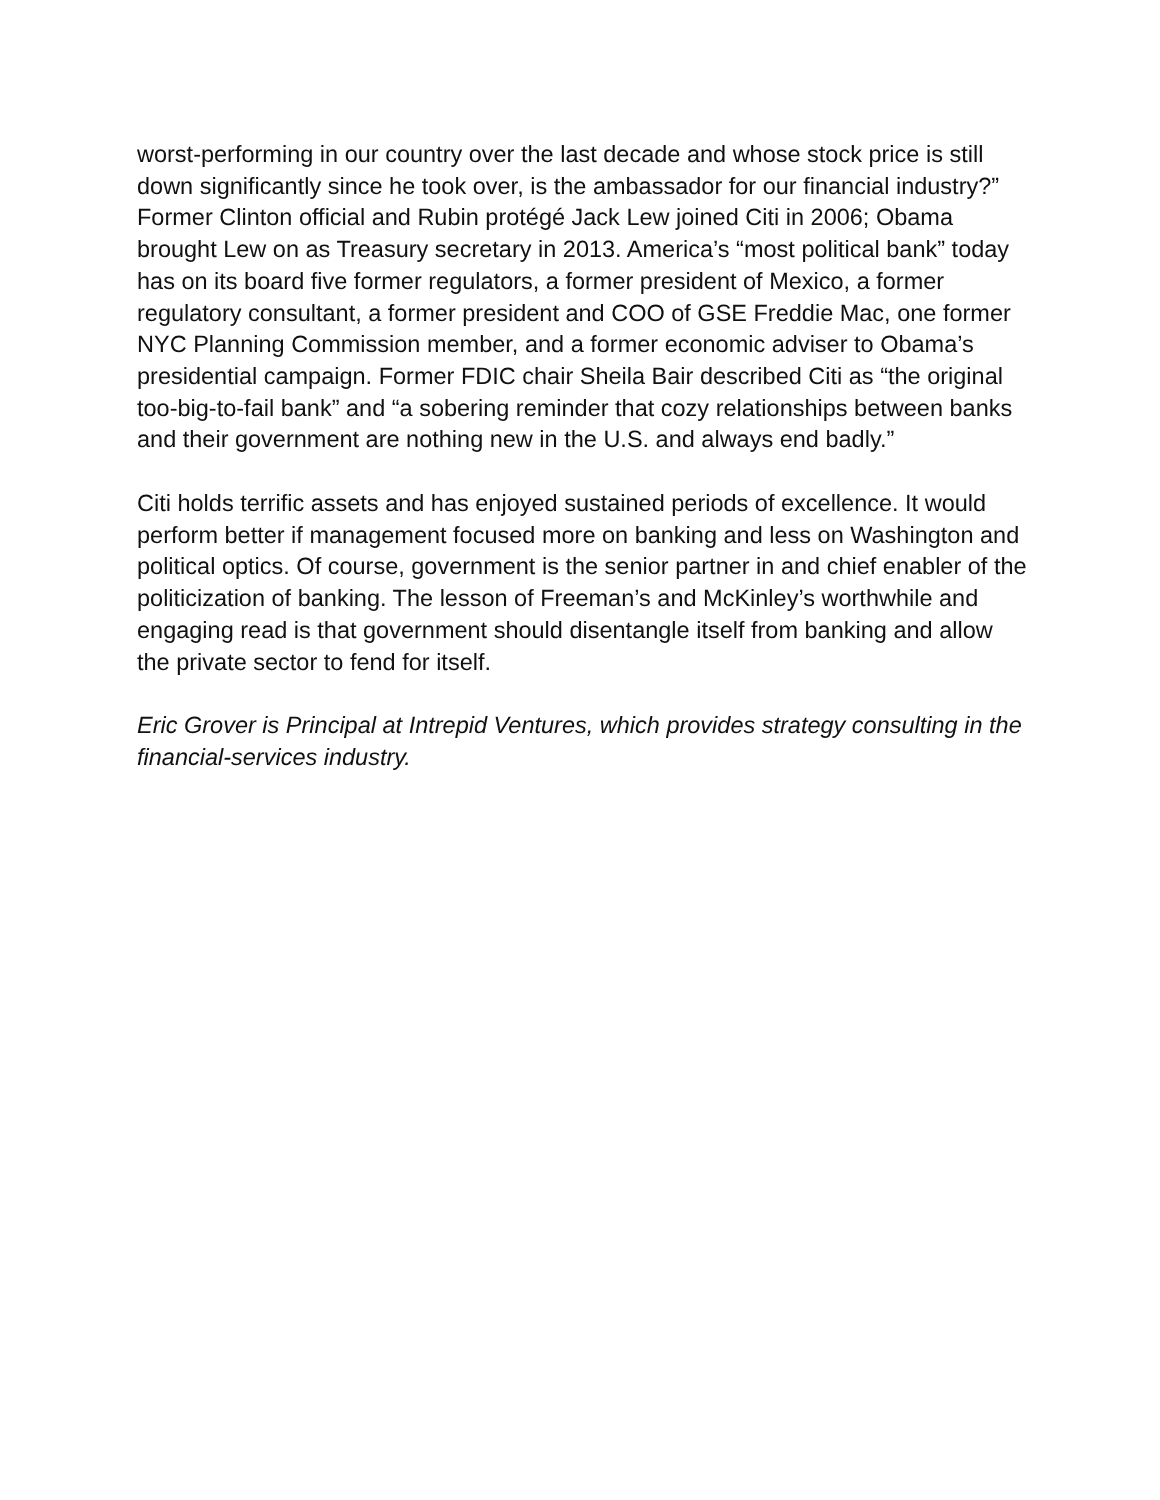worst-performing in our country over the last decade and whose stock price is still down significantly since he took over, is the ambassador for our financial industry?” Former Clinton official and Rubin protégé Jack Lew joined Citi in 2006; Obama brought Lew on as Treasury secretary in 2013. America’s “most political bank” today has on its board five former regulators, a former president of Mexico, a former regulatory consultant, a former president and COO of GSE Freddie Mac, one former NYC Planning Commission member, and a former economic adviser to Obama’s presidential campaign. Former FDIC chair Sheila Bair described Citi as “the original too-big-to-fail bank” and “a sobering reminder that cozy relationships between banks and their government are nothing new in the U.S. and always end badly.”
Citi holds terrific assets and has enjoyed sustained periods of excellence. It would perform better if management focused more on banking and less on Washington and political optics. Of course, government is the senior partner in and chief enabler of the politicization of banking. The lesson of Freeman’s and McKinley’s worthwhile and engaging read is that government should disentangle itself from banking and allow the private sector to fend for itself.
Eric Grover is Principal at Intrepid Ventures, which provides strategy consulting in the financial-services industry.